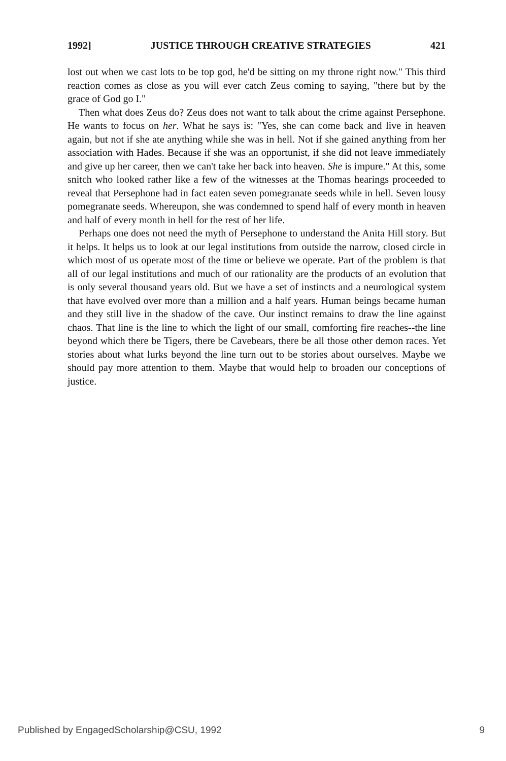1992] JUSTICE THROUGH CREATIVE STRATEGIES 421
lost out when we cast lots to be top god, he'd be sitting on my throne right now." This third reaction comes as close as you will ever catch Zeus coming to saying, "there but by the grace of God go I."
Then what does Zeus do? Zeus does not want to talk about the crime against Persephone. He wants to focus on her. What he says is: "Yes, she can come back and live in heaven again, but not if she ate anything while she was in hell. Not if she gained anything from her association with Hades. Because if she was an opportunist, if she did not leave immediately and give up her career, then we can't take her back into heaven. She is impure." At this, some snitch who looked rather like a few of the witnesses at the Thomas hearings proceeded to reveal that Persephone had in fact eaten seven pomegranate seeds while in hell. Seven lousy pomegranate seeds. Whereupon, she was condemned to spend half of every month in heaven and half of every month in hell for the rest of her life.
Perhaps one does not need the myth of Persephone to understand the Anita Hill story. But it helps. It helps us to look at our legal institutions from outside the narrow, closed circle in which most of us operate most of the time or believe we operate. Part of the problem is that all of our legal institutions and much of our rationality are the products of an evolution that is only several thousand years old. But we have a set of instincts and a neurological system that have evolved over more than a million and a half years. Human beings became human and they still live in the shadow of the cave. Our instinct remains to draw the line against chaos. That line is the line to which the light of our small, comforting fire reaches--the line beyond which there be Tigers, there be Cavebears, there be all those other demon races. Yet stories about what lurks beyond the line turn out to be stories about ourselves. Maybe we should pay more attention to them. Maybe that would help to broaden our conceptions of justice.
Published by EngagedScholarship@CSU, 1992 9